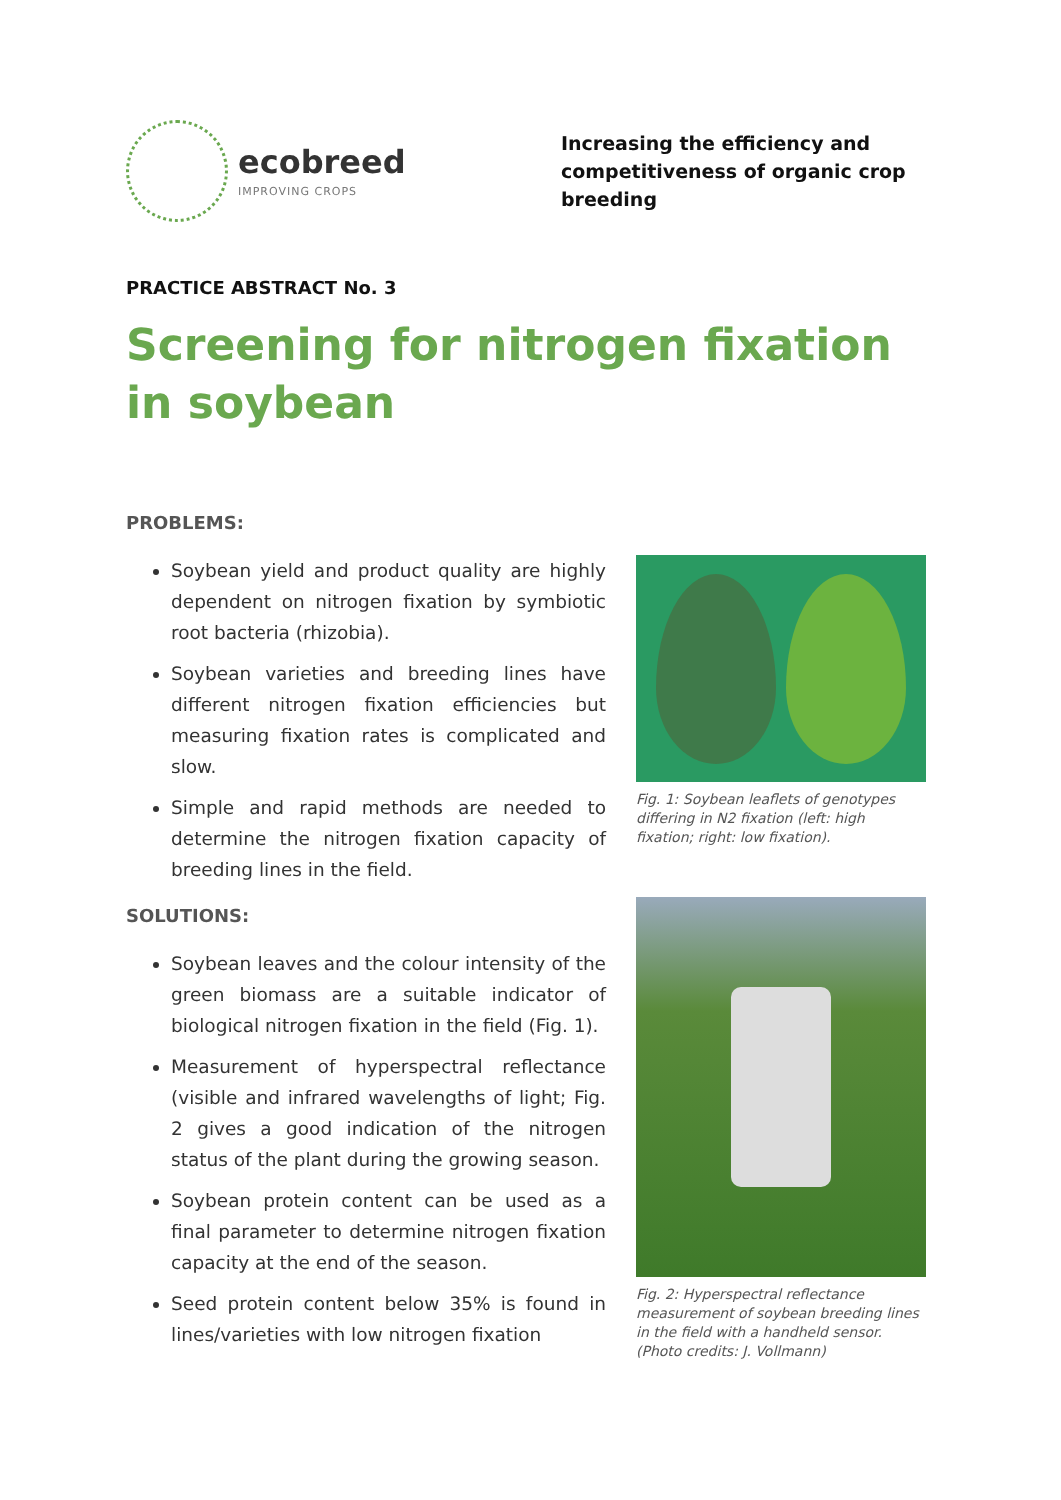ecobreed
IMPROVING CROPS
Increasing the efficiency and competitiveness of organic crop breeding
PRACTICE ABSTRACT No. 3
Screening for nitrogen fixation in soybean
PROBLEMS:
Soybean yield and product quality are highly dependent on nitrogen fixation by symbiotic root bacteria (rhizobia).
Soybean varieties and breeding lines have different nitrogen fixation efficiencies but measuring fixation rates is complicated and slow.
Simple and rapid methods are needed to determine the nitrogen fixation capacity of breeding lines in the field.
SOLUTIONS:
Soybean leaves and the colour intensity of the green biomass are a suitable indicator of biological nitrogen fixation in the field (Fig. 1).
Measurement of hyperspectral reflectance (visible and infrared wavelengths of light; Fig. 2 gives a good indication of the nitrogen status of the plant during the growing season.
Soybean protein content can be used as a final parameter to determine nitrogen fixation capacity at the end of the season.
Seed protein content below 35% is found in lines/varieties with low nitrogen fixation
Fig. 1: Soybean leaflets of genotypes differing in N2 fixation (left: high fixation; right: low fixation).
Fig. 2: Hyperspectral reflectance measurement of soybean breeding lines in the field with a handheld sensor. (Photo credits: J. Vollmann)